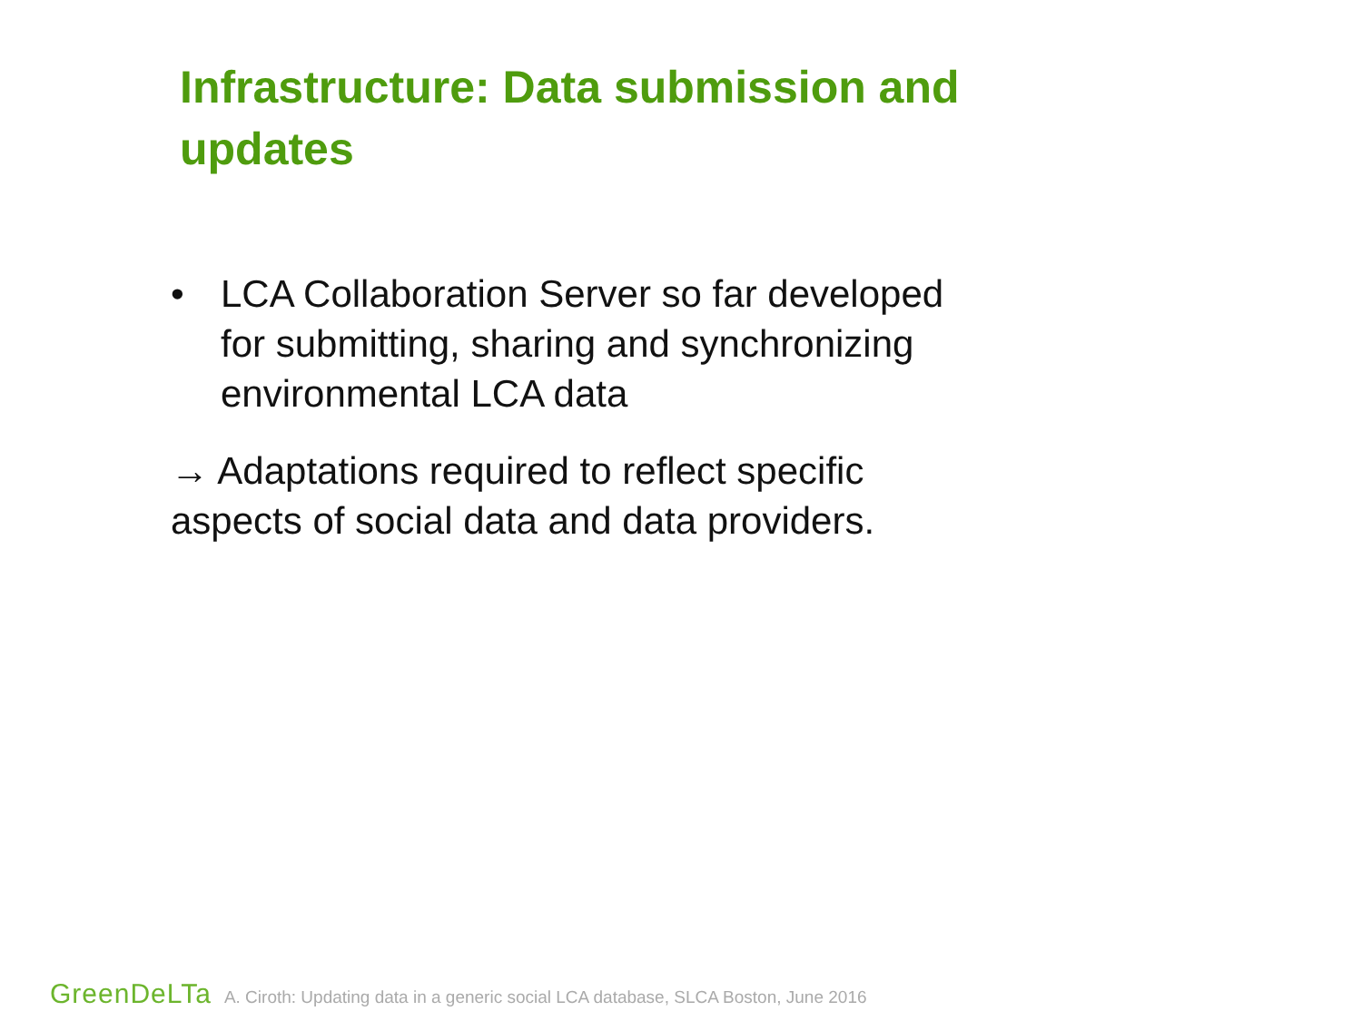Infrastructure: Data submission and updates
• LCA Collaboration Server so far developed for submitting, sharing and synchronizing environmental LCA data
→ Adaptations required to reflect specific aspects of social data and data providers.
GreenDeLTa A. Ciroth: Updating data in a generic social LCA database, SLCA Boston, June 2016